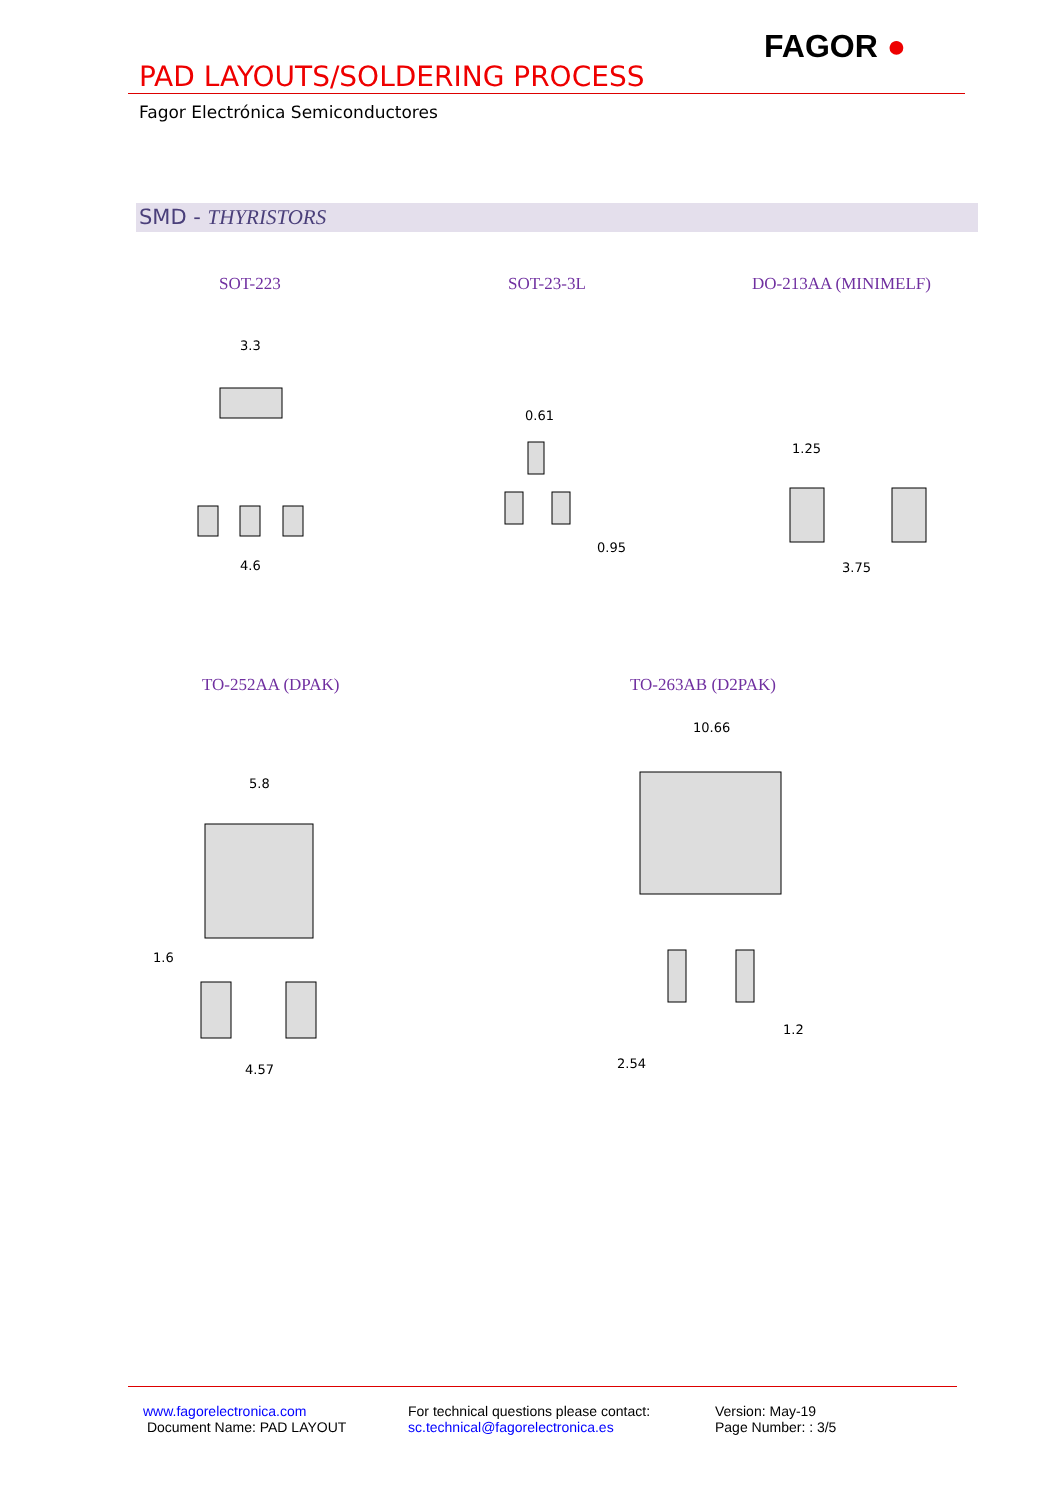PAD LAYOUTS/SOLDERING PROCESS
FAGOR ●
Fagor Electrónica Semiconductores
SMD - THYRISTORS
SOT-223 SOT-23-3L DO-213AA (MINIMELF)
TO-252AA (DPAK) TO-263AB (D2PAK)
3.3
4.6
0.61
0.95
1.25
3.75
5.8
4.57
1.6
10.66
1.2
2.54
www.fagorelectronica.com
Document Name: PAD LAYOUT
For technical questions please contact:
sc.technical@fagorelectronica.es
Version: May-19
Page Number: : 3/5